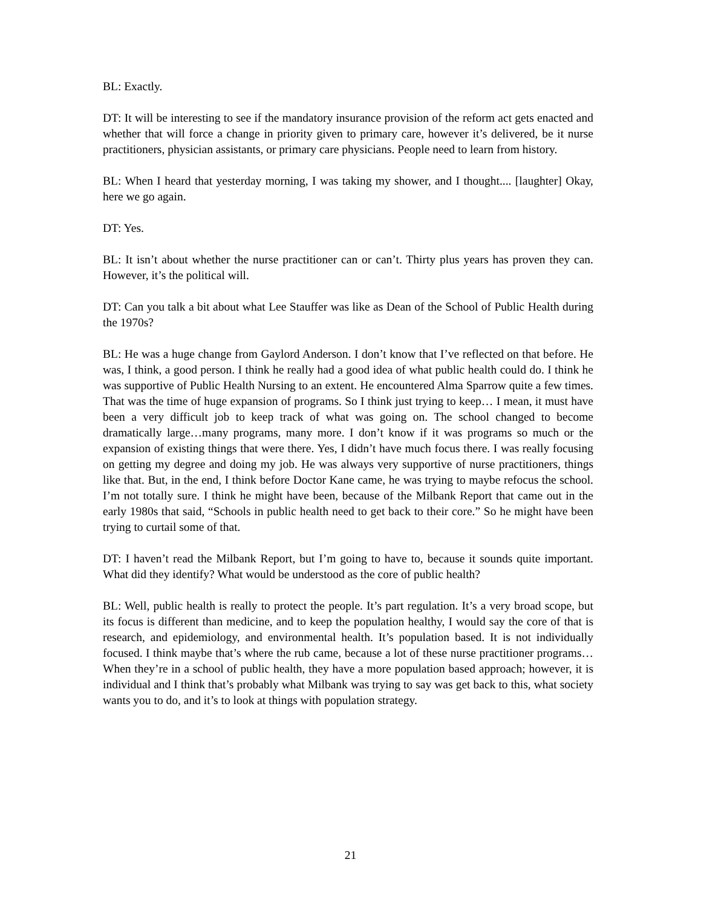BL: Exactly.
DT: It will be interesting to see if the mandatory insurance provision of the reform act gets enacted and whether that will force a change in priority given to primary care, however it’s delivered, be it nurse practitioners, physician assistants, or primary care physicians. People need to learn from history.
BL: When I heard that yesterday morning, I was taking my shower, and I thought.... [laughter] Okay, here we go again.
DT: Yes.
BL: It isn’t about whether the nurse practitioner can or can’t. Thirty plus years has proven they can. However, it’s the political will.
DT: Can you talk a bit about what Lee Stauffer was like as Dean of the School of Public Health during the 1970s?
BL: He was a huge change from Gaylord Anderson. I don’t know that I’ve reflected on that before. He was, I think, a good person. I think he really had a good idea of what public health could do. I think he was supportive of Public Health Nursing to an extent. He encountered Alma Sparrow quite a few times. That was the time of huge expansion of programs. So I think just trying to keep… I mean, it must have been a very difficult job to keep track of what was going on. The school changed to become dramatically large…many programs, many more. I don’t know if it was programs so much or the expansion of existing things that were there. Yes, I didn’t have much focus there. I was really focusing on getting my degree and doing my job. He was always very supportive of nurse practitioners, things like that. But, in the end, I think before Doctor Kane came, he was trying to maybe refocus the school. I’m not totally sure. I think he might have been, because of the Milbank Report that came out in the early 1980s that said, “Schools in public health need to get back to their core.” So he might have been trying to curtail some of that.
DT: I haven’t read the Milbank Report, but I’m going to have to, because it sounds quite important. What did they identify? What would be understood as the core of public health?
BL: Well, public health is really to protect the people. It’s part regulation. It’s a very broad scope, but its focus is different than medicine, and to keep the population healthy, I would say the core of that is research, and epidemiology, and environmental health. It’s population based. It is not individually focused. I think maybe that’s where the rub came, because a lot of these nurse practitioner programs… When they’re in a school of public health, they have a more population based approach; however, it is individual and I think that’s probably what Milbank was trying to say was get back to this, what society wants you to do, and it’s to look at things with population strategy.
21